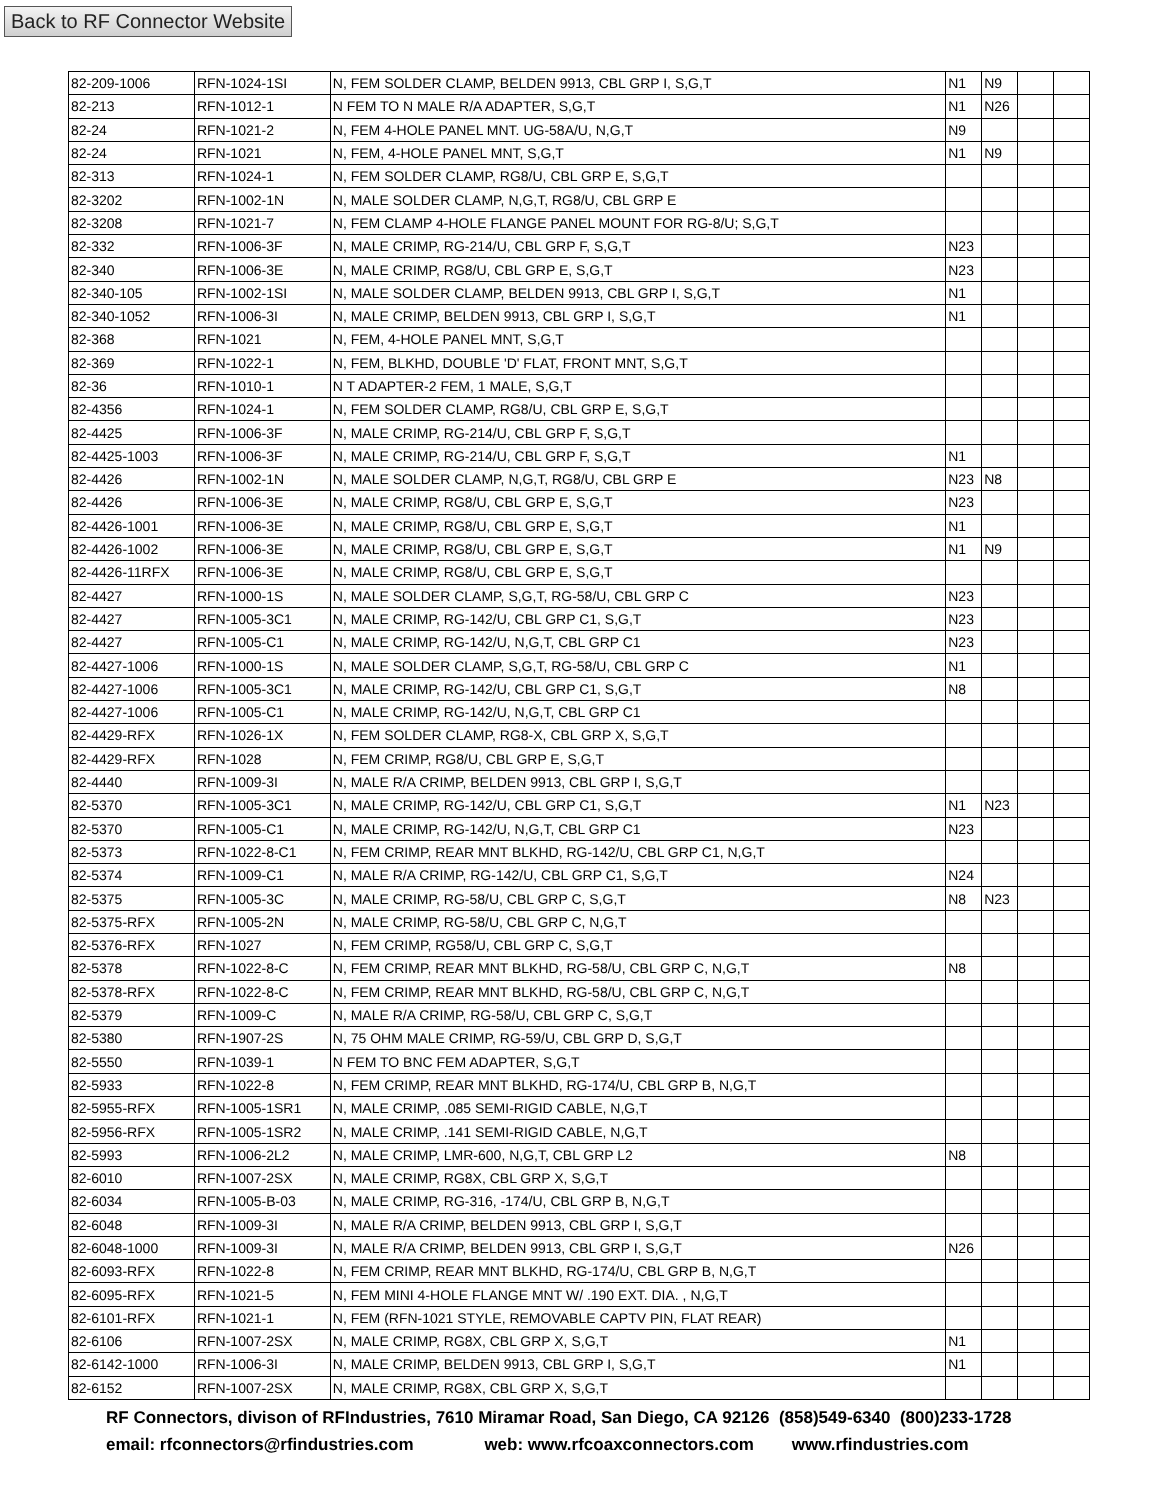Back to RF Connector Website
| 82-209-1006 | RFN-1024-1SI | N, FEM SOLDER CLAMP, BELDEN 9913, CBL GRP I, S,G,T | N1 | N9 | | |
| 82-213 | RFN-1012-1 | N FEM TO N MALE R/A ADAPTER, S,G,T | N1 | N26 | | |
| 82-24 | RFN-1021-2 | N, FEM 4-HOLE PANEL MNT. UG-58A/U, N,G,T | N9 | | | |
| 82-24 | RFN-1021 | N, FEM, 4-HOLE PANEL MNT, S,G,T | N1 | N9 | | |
| 82-313 | RFN-1024-1 | N, FEM SOLDER CLAMP, RG8/U, CBL GRP E, S,G,T | | | | |
| 82-3202 | RFN-1002-1N | N, MALE SOLDER CLAMP, N,G,T, RG8/U, CBL GRP E | | | | |
| 82-3208 | RFN-1021-7 | N, FEM CLAMP 4-HOLE FLANGE PANEL MOUNT FOR RG-8/U; S,G,T | | | | |
| 82-332 | RFN-1006-3F | N, MALE CRIMP, RG-214/U, CBL GRP F, S,G,T | N23 | | | |
| 82-340 | RFN-1006-3E | N, MALE CRIMP, RG8/U, CBL GRP E, S,G,T | N23 | | | |
| 82-340-105 | RFN-1002-1SI | N, MALE SOLDER CLAMP, BELDEN 9913, CBL GRP I, S,G,T | N1 | | | |
| 82-340-1052 | RFN-1006-3I | N, MALE CRIMP, BELDEN 9913, CBL GRP I, S,G,T | N1 | | | |
| 82-368 | RFN-1021 | N, FEM, 4-HOLE PANEL MNT, S,G,T | | | | |
| 82-369 | RFN-1022-1 | N, FEM, BLKHD, DOUBLE 'D' FLAT, FRONT MNT, S,G,T | | | | |
| 82-36 | RFN-1010-1 | N T ADAPTER-2 FEM, 1 MALE, S,G,T | | | | |
| 82-4356 | RFN-1024-1 | N, FEM SOLDER CLAMP, RG8/U, CBL GRP E, S,G,T | | | | |
| 82-4425 | RFN-1006-3F | N, MALE CRIMP, RG-214/U, CBL GRP F, S,G,T | | | | |
| 82-4425-1003 | RFN-1006-3F | N, MALE CRIMP, RG-214/U, CBL GRP F, S,G,T | N1 | | | |
| 82-4426 | RFN-1002-1N | N, MALE SOLDER CLAMP, N,G,T, RG8/U, CBL GRP E | N23 | N8 | | |
| 82-4426 | RFN-1006-3E | N, MALE CRIMP, RG8/U, CBL GRP E, S,G,T | N23 | | | |
| 82-4426-1001 | RFN-1006-3E | N, MALE CRIMP, RG8/U, CBL GRP E, S,G,T | N1 | | | |
| 82-4426-1002 | RFN-1006-3E | N, MALE CRIMP, RG8/U, CBL GRP E, S,G,T | N1 | N9 | | |
| 82-4426-11RFX | RFN-1006-3E | N, MALE CRIMP, RG8/U, CBL GRP E, S,G,T | | | | |
| 82-4427 | RFN-1000-1S | N, MALE SOLDER CLAMP, S,G,T, RG-58/U, CBL GRP C | N23 | | | |
| 82-4427 | RFN-1005-3C1 | N, MALE CRIMP, RG-142/U, CBL GRP C1, S,G,T | N23 | | | |
| 82-4427 | RFN-1005-C1 | N, MALE CRIMP, RG-142/U, N,G,T, CBL GRP C1 | N23 | | | |
| 82-4427-1006 | RFN-1000-1S | N, MALE SOLDER CLAMP, S,G,T, RG-58/U, CBL GRP C | N1 | | | |
| 82-4427-1006 | RFN-1005-3C1 | N, MALE CRIMP, RG-142/U, CBL GRP C1, S,G,T | N8 | | | |
| 82-4427-1006 | RFN-1005-C1 | N, MALE CRIMP, RG-142/U, N,G,T, CBL GRP C1 | | | | |
| 82-4429-RFX | RFN-1026-1X | N, FEM SOLDER CLAMP, RG8-X, CBL GRP X, S,G,T | | | | |
| 82-4429-RFX | RFN-1028 | N, FEM CRIMP, RG8/U, CBL GRP E, S,G,T | | | | |
| 82-4440 | RFN-1009-3I | N, MALE R/A CRIMP, BELDEN 9913, CBL GRP I, S,G,T | | | | |
| 82-5370 | RFN-1005-3C1 | N, MALE CRIMP, RG-142/U, CBL GRP C1, S,G,T | N1 | N23 | | |
| 82-5370 | RFN-1005-C1 | N, MALE CRIMP, RG-142/U, N,G,T, CBL GRP C1 | N23 | | | |
| 82-5373 | RFN-1022-8-C1 | N, FEM CRIMP, REAR MNT BLKHD, RG-142/U, CBL GRP C1, N,G,T | | | | |
| 82-5374 | RFN-1009-C1 | N, MALE R/A CRIMP, RG-142/U, CBL GRP C1, S,G,T | N24 | | | |
| 82-5375 | RFN-1005-3C | N, MALE CRIMP, RG-58/U, CBL GRP C, S,G,T | N8 | N23 | | |
| 82-5375-RFX | RFN-1005-2N | N, MALE CRIMP, RG-58/U, CBL GRP C, N,G,T | | | | |
| 82-5376-RFX | RFN-1027 | N, FEM CRIMP, RG58/U, CBL GRP C, S,G,T | | | | |
| 82-5378 | RFN-1022-8-C | N, FEM CRIMP, REAR MNT BLKHD, RG-58/U, CBL GRP C, N,G,T | N8 | | | |
| 82-5378-RFX | RFN-1022-8-C | N, FEM CRIMP, REAR MNT BLKHD, RG-58/U, CBL GRP C, N,G,T | | | | |
| 82-5379 | RFN-1009-C | N, MALE R/A CRIMP, RG-58/U, CBL GRP C, S,G,T | | | | |
| 82-5380 | RFN-1907-2S | N, 75 OHM MALE CRIMP, RG-59/U, CBL GRP D, S,G,T | | | | |
| 82-5550 | RFN-1039-1 | N FEM TO BNC FEM ADAPTER, S,G,T | | | | |
| 82-5933 | RFN-1022-8 | N, FEM CRIMP, REAR MNT BLKHD, RG-174/U, CBL GRP B, N,G,T | | | | |
| 82-5955-RFX | RFN-1005-1SR1 | N, MALE CRIMP, .085 SEMI-RIGID CABLE, N,G,T | | | | |
| 82-5956-RFX | RFN-1005-1SR2 | N, MALE CRIMP, .141 SEMI-RIGID CABLE, N,G,T | | | | |
| 82-5993 | RFN-1006-2L2 | N, MALE CRIMP, LMR-600, N,G,T, CBL GRP L2 | N8 | | | |
| 82-6010 | RFN-1007-2SX | N, MALE CRIMP, RG8X, CBL GRP X, S,G,T | | | | |
| 82-6034 | RFN-1005-B-03 | N, MALE CRIMP, RG-316, -174/U, CBL GRP B, N,G,T | | | | |
| 82-6048 | RFN-1009-3I | N, MALE R/A CRIMP, BELDEN 9913, CBL GRP I, S,G,T | | | | |
| 82-6048-1000 | RFN-1009-3I | N, MALE R/A CRIMP, BELDEN 9913, CBL GRP I, S,G,T | N26 | | | |
| 82-6093-RFX | RFN-1022-8 | N, FEM CRIMP, REAR MNT BLKHD, RG-174/U, CBL GRP B, N,G,T | | | | |
| 82-6095-RFX | RFN-1021-5 | N, FEM MINI 4-HOLE FLANGE MNT W/ .190 EXT. DIA. , N,G,T | | | | |
| 82-6101-RFX | RFN-1021-1 | N, FEM (RFN-1021 STYLE, REMOVABLE CAPTV PIN, FLAT REAR) | | | | |
| 82-6106 | RFN-1007-2SX | N, MALE CRIMP, RG8X, CBL GRP X, S,G,T | N1 | | | |
| 82-6142-1000 | RFN-1006-3I | N, MALE CRIMP, BELDEN 9913, CBL GRP I, S,G,T | N1 | | | |
| 82-6152 | RFN-1007-2SX | N, MALE CRIMP, RG8X, CBL GRP X, S,G,T | | | | |
RF Connectors, divison of RFIndustries, 7610 Miramar Road, San Diego, CA 92126 (858)549-6340 (800)233-1728
email: rfconnectors@rfindustries.com web: www.rfcoaxconnectors.com www.rfindustries.com